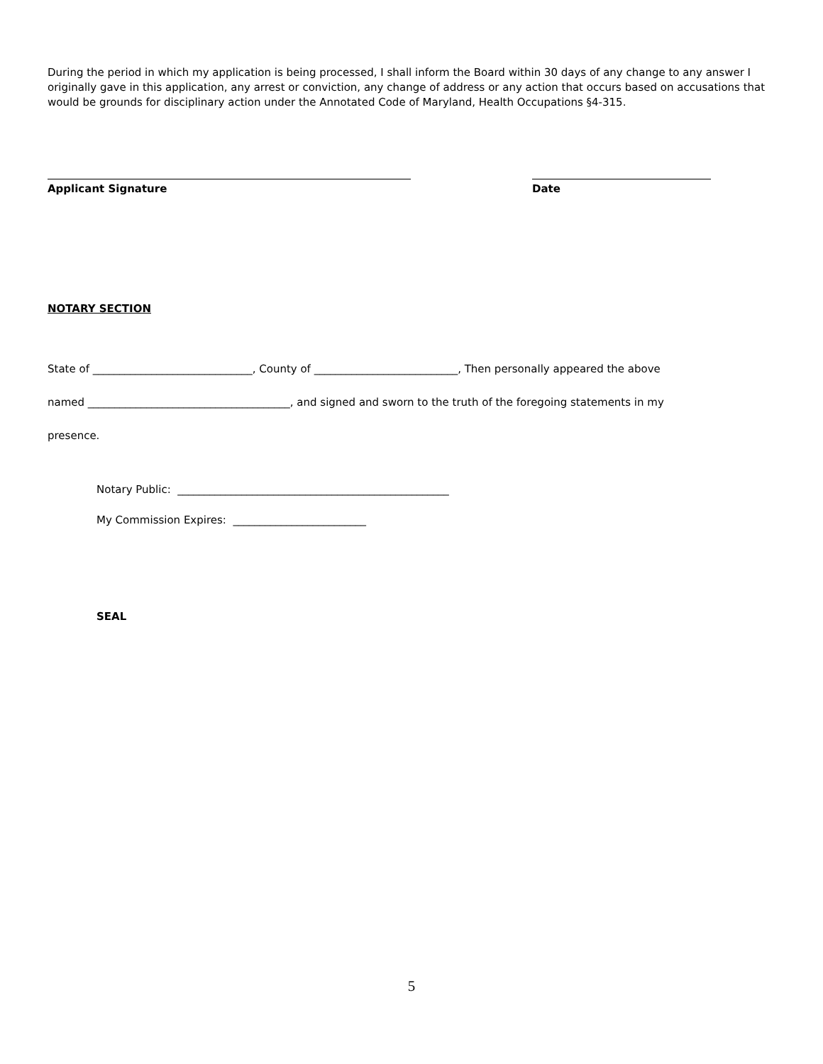During the period in which my application is being processed, I shall inform the Board within 30 days of any change to any answer I originally gave in this application, any arrest or conviction, any change of address or any action that occurs based on accusations that would be grounds for disciplinary action under the Annotated Code of Maryland, Health Occupations §4-315.
Applicant Signature Date
NOTARY SECTION
State of ______________________________, County of ___________________________, Then personally appeared the above
named ______________________________________, and signed and sworn to the truth of the foregoing statements in my
presence.
Notary Public: ___________________________________________________
My Commission Expires: _________________________
SEAL
5